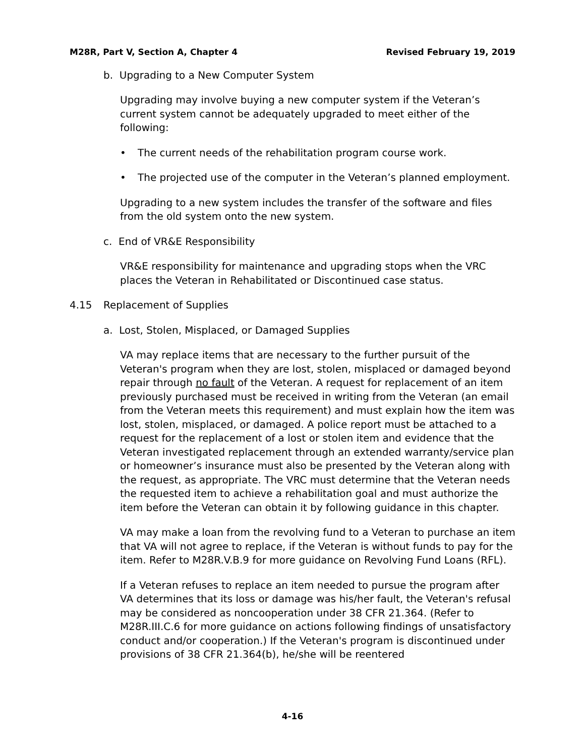M28R, Part V, Section A, Chapter 4 Revised February 19, 2019
b. Upgrading to a New Computer System
Upgrading may involve buying a new computer system if the Veteran’s current system cannot be adequately upgraded to meet either of the following:
• The current needs of the rehabilitation program course work.
• The projected use of the computer in the Veteran’s planned employment.
Upgrading to a new system includes the transfer of the software and files from the old system onto the new system.
c. End of VR&E Responsibility
VR&E responsibility for maintenance and upgrading stops when the VRC places the Veteran in Rehabilitated or Discontinued case status.
4.15 Replacement of Supplies
a. Lost, Stolen, Misplaced, or Damaged Supplies
VA may replace items that are necessary to the further pursuit of the Veteran's program when they are lost, stolen, misplaced or damaged beyond repair through no fault of the Veteran. A request for replacement of an item previously purchased must be received in writing from the Veteran (an email from the Veteran meets this requirement) and must explain how the item was lost, stolen, misplaced, or damaged. A police report must be attached to a request for the replacement of a lost or stolen item and evidence that the Veteran investigated replacement through an extended warranty/service plan or homeowner’s insurance must also be presented by the Veteran along with the request, as appropriate. The VRC must determine that the Veteran needs the requested item to achieve a rehabilitation goal and must authorize the item before the Veteran can obtain it by following guidance in this chapter.
VA may make a loan from the revolving fund to a Veteran to purchase an item that VA will not agree to replace, if the Veteran is without funds to pay for the item. Refer to M28R.V.B.9 for more guidance on Revolving Fund Loans (RFL).
If a Veteran refuses to replace an item needed to pursue the program after VA determines that its loss or damage was his/her fault, the Veteran's refusal may be considered as noncooperation under 38 CFR 21.364. (Refer to M28R.III.C.6 for more guidance on actions following findings of unsatisfactory conduct and/or cooperation.) If the Veteran's program is discontinued under provisions of 38 CFR 21.364(b), he/she will be reentered
4-16